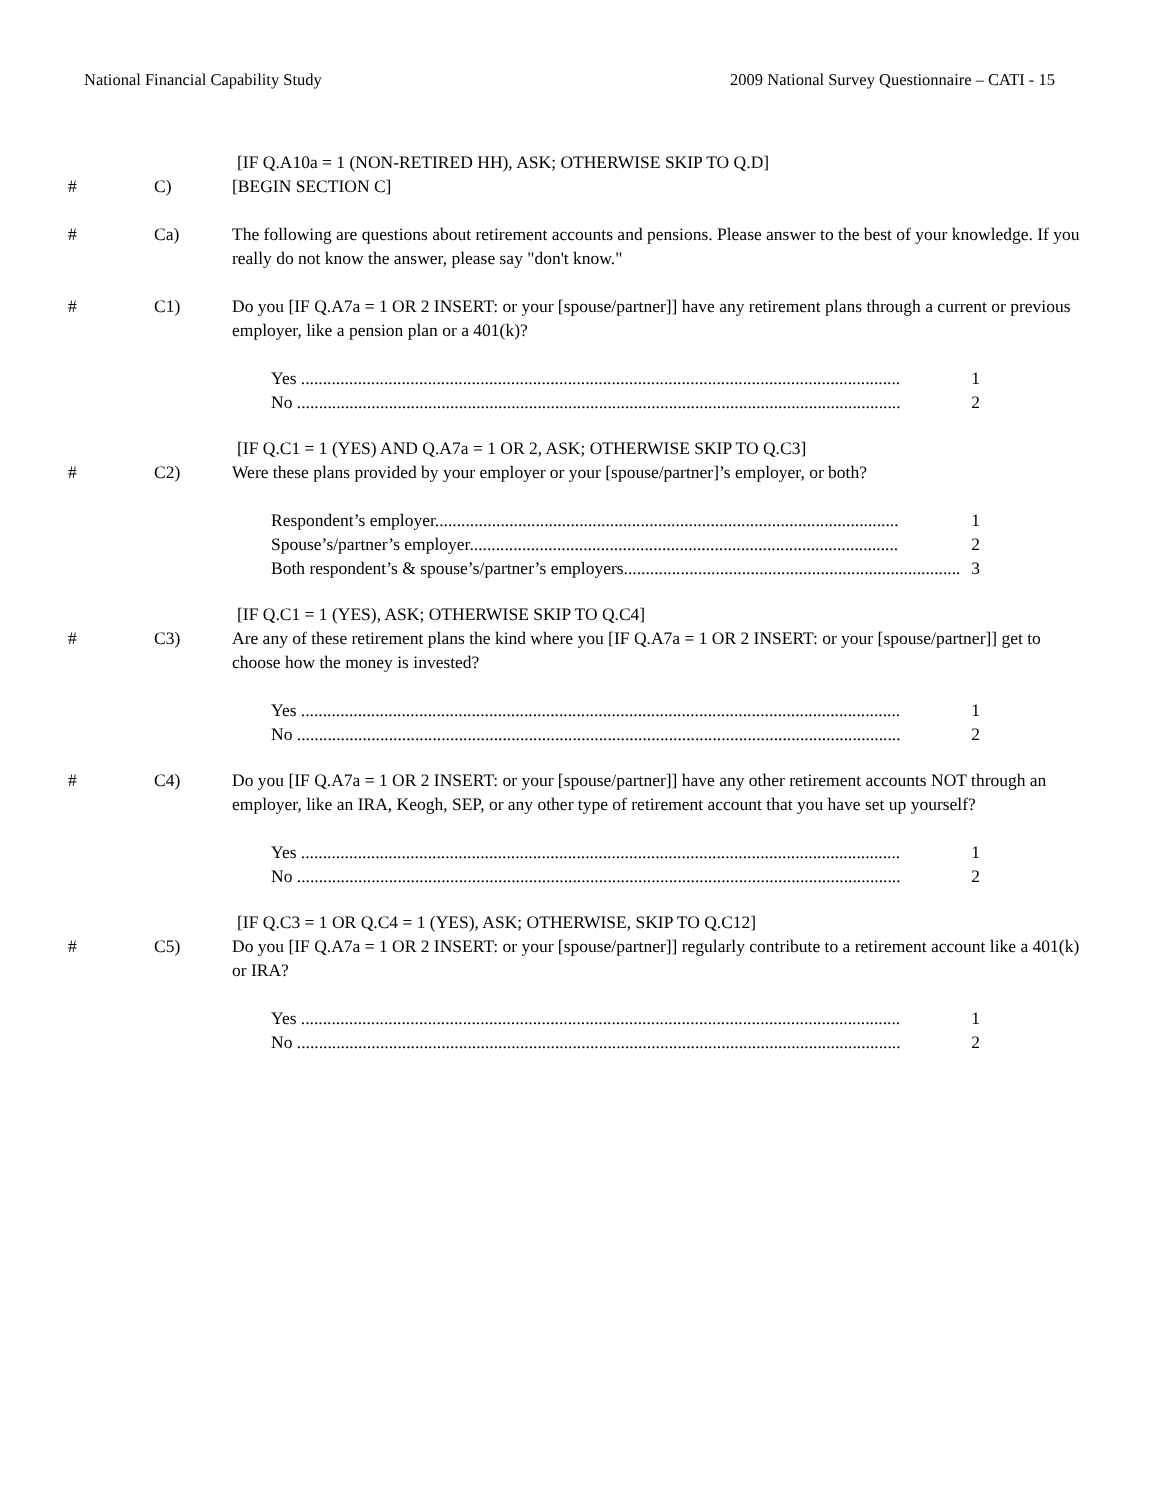National Financial Capability Study 2009 National Survey Questionnaire – CATI - 15
[IF Q.A10a = 1 (NON-RETIRED HH), ASK; OTHERWISE SKIP TO Q.D]
# C) [BEGIN SECTION C]
# Ca) The following are questions about retirement accounts and pensions. Please answer to the best of your knowledge. If you really do not know the answer, please say "don't know."
# C1) Do you [IF Q.A7a = 1 OR 2 INSERT: or your [spouse/partner]] have any retirement plans through a current or previous employer, like a pension plan or a 401(k)?
Yes ......................................................................................................................................... 1
No .......................................................................................................................................... 2
[IF Q.C1 = 1 (YES) AND Q.A7a = 1 OR 2, ASK; OTHERWISE SKIP TO Q.C3]
# C2) Were these plans provided by your employer or your [spouse/partner]’s employer, or both?
Respondent’s employer.......................................................................................................... 1
Spouse’s/partner’s employer.................................................................................................. 2
Both respondent’s & spouse’s/partner’s employers............................................................................. 3
[IF Q.C1 = 1 (YES), ASK; OTHERWISE SKIP TO Q.C4]
# C3) Are any of these retirement plans the kind where you [IF Q.A7a = 1 OR 2 INSERT: or your [spouse/partner]] get to choose how the money is invested?
Yes ......................................................................................................................................... 1
No .......................................................................................................................................... 2
# C4) Do you [IF Q.A7a = 1 OR 2 INSERT: or your [spouse/partner]] have any other retirement accounts NOT through an employer, like an IRA, Keogh, SEP, or any other type of retirement account that you have set up yourself?
Yes ......................................................................................................................................... 1
No .......................................................................................................................................... 2
[IF Q.C3 = 1 OR Q.C4 = 1 (YES), ASK; OTHERWISE, SKIP TO Q.C12]
# C5) Do you [IF Q.A7a = 1 OR 2 INSERT: or your [spouse/partner]] regularly contribute to a retirement account like a 401(k) or IRA?
Yes ......................................................................................................................................... 1
No .......................................................................................................................................... 2